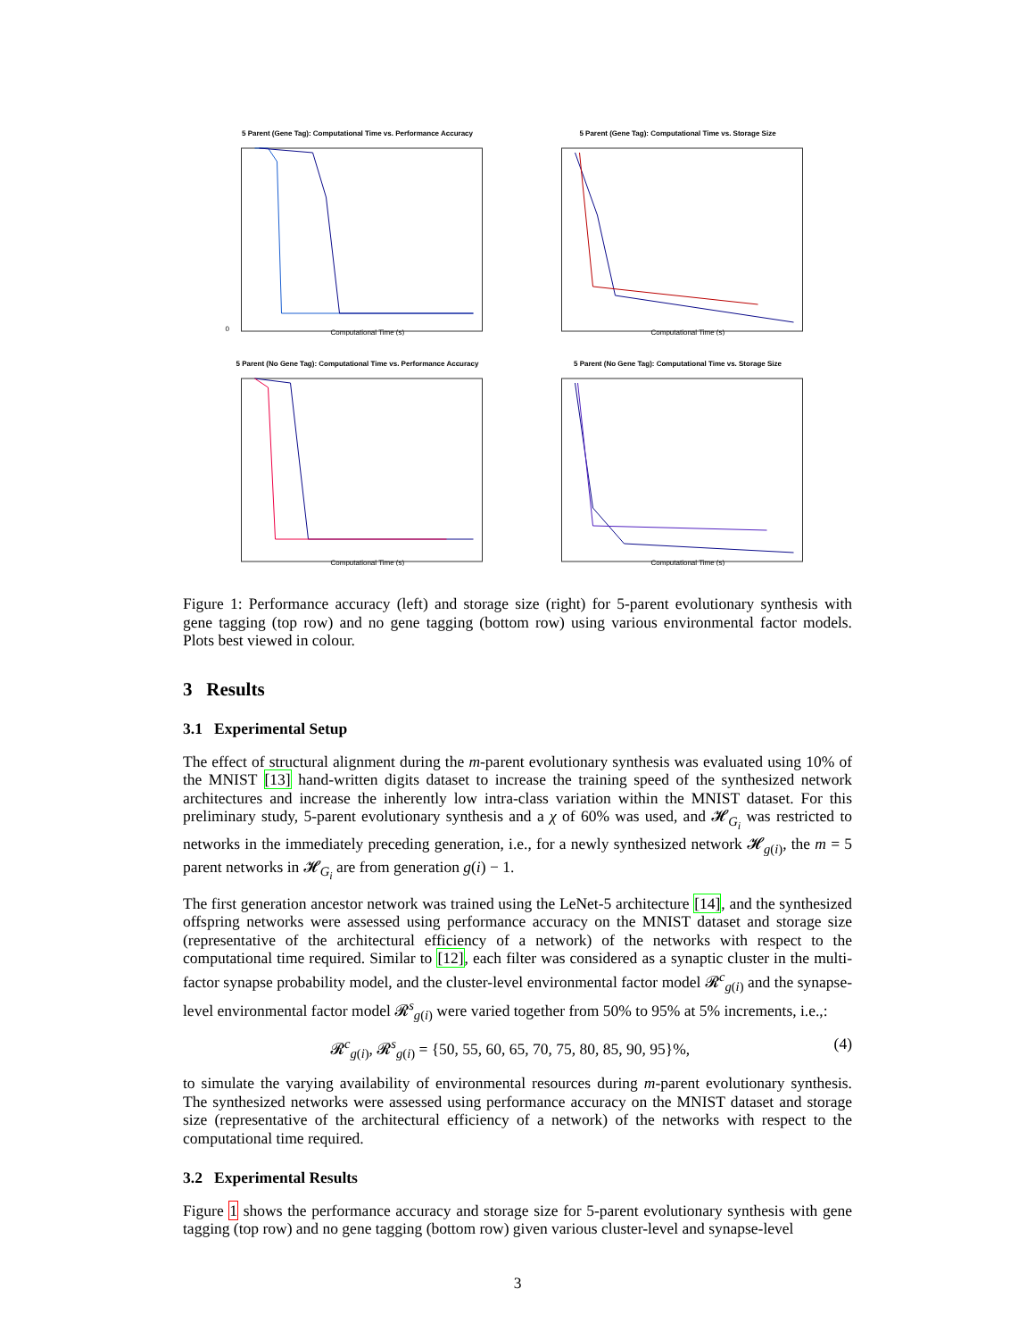5 Parent (Gene Tag): Computational Time vs. Performance Accuracy
0
Computational Time (s)
5 Parent (Gene Tag): Computational Time vs. Storage Size
Computational Time (s)
5 Parent (No Gene Tag): Computational Time vs. Performance Accuracy
Computational Time (s)
5 Parent (No Gene Tag): Computational Time vs. Storage Size
Computational Time (s)
Figure 1: Performance accuracy (left) and storage size (right) for 5-parent evolutionary synthesis with gene tagging (top row) and no gene tagging (bottom row) using various environmental factor models. Plots best viewed in colour.
3 Results
3.1 Experimental Setup
The effect of structural alignment during the m-parent evolutionary synthesis was evaluated using 10% of the MNIST [13] hand-written digits dataset to increase the training speed of the synthesized network architectures and increase the inherently low intra-class variation within the MNIST dataset. For this preliminary study, 5-parent evolutionary synthesis and a χ of 60% was used, and 𝓗<sub>G<sub>i</sub></sub> was restricted to networks in the immediately preceding generation, i.e., for a newly synthesized network 𝓗<sub>g(i)</sub>, the m = 5 parent networks in 𝓗<sub>G<sub>i</sub></sub> are from generation g(i) − 1.
The first generation ancestor network was trained using the LeNet-5 architecture [14], and the synthesized offspring networks were assessed using performance accuracy on the MNIST dataset and storage size (representative of the architectural efficiency of a network) of the networks with respect to the computational time required. Similar to [12], each filter was considered as a synaptic cluster in the multi-factor synapse probability model, and the cluster-level environmental factor model 𝓡<sup>c</sup><sub>g(i)</sub> and the synapse-level environmental factor model 𝓡<sup>s</sup><sub>g(i)</sub> were varied together from 50% to 95% at 5% increments, i.e.,:
𝓡<sup>c</sup><sub>g(i)</sub>, 𝓡<sup>s</sup><sub>g(i)</sub> = {50, 55, 60, 65, 70, 75, 80, 85, 90, 95}%, (4)
to simulate the varying availability of environmental resources during m-parent evolutionary synthesis. The synthesized networks were assessed using performance accuracy on the MNIST dataset and storage size (representative of the architectural efficiency of a network) of the networks with respect to the computational time required.
3.2 Experimental Results
Figure 1 shows the performance accuracy and storage size for 5-parent evolutionary synthesis with gene tagging (top row) and no gene tagging (bottom row) given various cluster-level and synapse-level
3